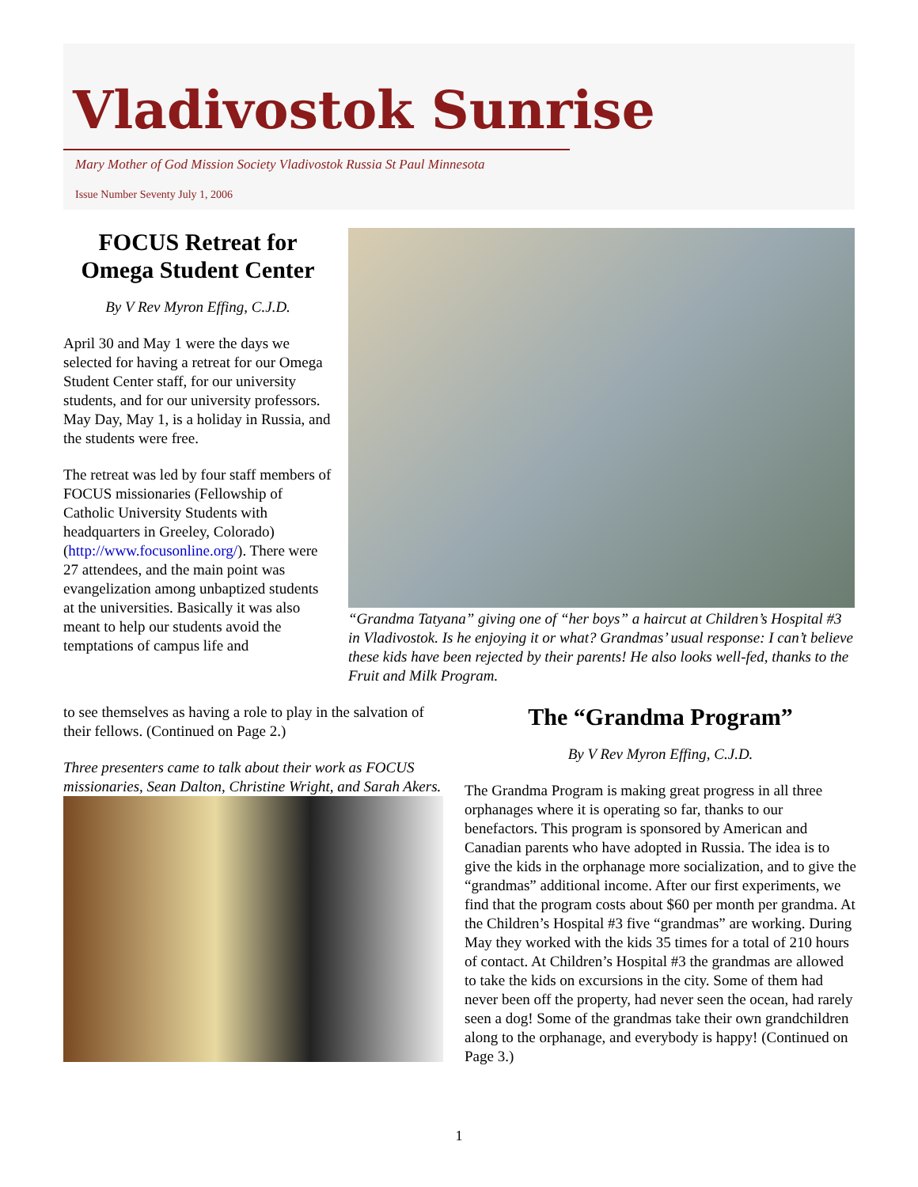Vladivostok Sunrise
Mary Mother of God Mission Society Vladivostok Russia St Paul Minnesota
Issue Number Seventy July 1, 2006
FOCUS Retreat for Omega Student Center
By V Rev Myron Effing, C.J.D.
April 30 and May 1 were the days we selected for having a retreat for our Omega Student Center staff, for our university students, and for our university professors. May Day, May 1, is a holiday in Russia, and the students were free.
The retreat was led by four staff members of FOCUS missionaries (Fellowship of Catholic University Students with headquarters in Greeley, Colorado) (http://www.focusonline.org/). There were 27 attendees, and the main point was evangelization among unbaptized students at the universities. Basically it was also meant to help our students avoid the temptations of campus life and
“Grandma Tatyana” giving one of “her boys” a haircut at Children’s Hospital #3 in Vladivostok. Is he enjoying it or what? Grandmas’ usual response: I can’t believe these kids have been rejected by their parents! He also looks well-fed, thanks to the Fruit and Milk Program.
to see themselves as having a role to play in the salvation of their fellows. (Continued on Page 2.)
Three presenters came to talk about their work as FOCUS missionaries, Sean Dalton, Christine Wright, and Sarah Akers.
The “Grandma Program”
By V Rev Myron Effing, C.J.D.
The Grandma Program is making great progress in all three orphanages where it is operating so far, thanks to our benefactors. This program is sponsored by American and Canadian parents who have adopted in Russia. The idea is to give the kids in the orphanage more socialization, and to give the “grandmas” additional income. After our first experiments, we find that the program costs about $60 per month per grandma. At the Children’s Hospital #3 five “grandmas” are working. During May they worked with the kids 35 times for a total of 210 hours of contact. At Children’s Hospital #3 the grandmas are allowed to take the kids on excursions in the city. Some of them had never been off the property, had never seen the ocean, had rarely seen a dog! Some of the grandmas take their own grandchildren along to the orphanage, and everybody is happy! (Continued on Page 3.)
1